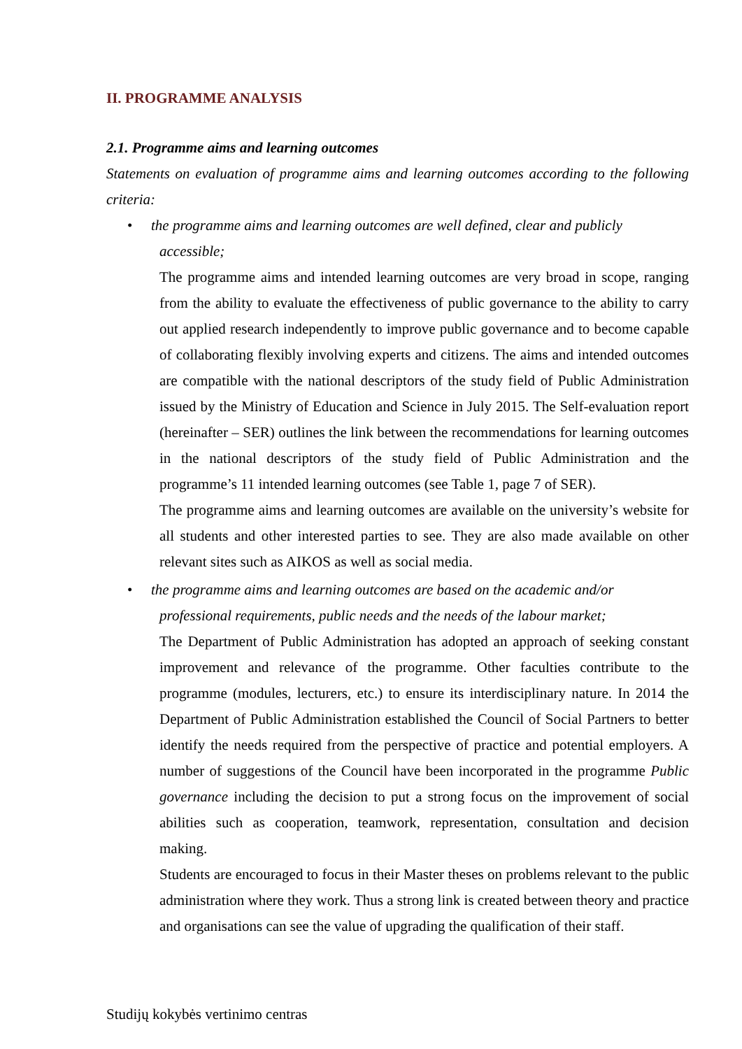II. PROGRAMME ANALYSIS
2.1. Programme aims and learning outcomes
Statements on evaluation of programme aims and learning outcomes according to the following criteria:
•
the programme aims and learning outcomes are well defined, clear and publicly
accessible;
The programme aims and intended learning outcomes are very broad in scope, ranging from the ability to evaluate the effectiveness of public governance to the ability to carry out applied research independently to improve public governance and to become capable of collaborating flexibly involving experts and citizens. The aims and intended outcomes are compatible with the national descriptors of the study field of Public Administration issued by the Ministry of Education and Science in July 2015. The Self-evaluation report (hereinafter – SER) outlines the link between the recommendations for learning outcomes in the national descriptors of the study field of Public Administration and the programme’s 11 intended learning outcomes (see Table 1, page 7 of SER).
The programme aims and learning outcomes are available on the university’s website for all students and other interested parties to see. They are also made available on other relevant sites such as AIKOS as well as social media.
•
the programme aims and learning outcomes are based on the academic and/or
professional requirements, public needs and the needs of the labour market;
The Department of Public Administration has adopted an approach of seeking constant improvement and relevance of the programme. Other faculties contribute to the programme (modules, lecturers, etc.) to ensure its interdisciplinary nature. In 2014 the Department of Public Administration established the Council of Social Partners to better identify the needs required from the perspective of practice and potential employers. A number of suggestions of the Council have been incorporated in the programme Public governance including the decision to put a strong focus on the improvement of social abilities such as cooperation, teamwork, representation, consultation and decision making.
Students are encouraged to focus in their Master theses on problems relevant to the public administration where they work. Thus a strong link is created between theory and practice and organisations can see the value of upgrading the qualification of their staff.
Studijų kokybės vertinimo centras